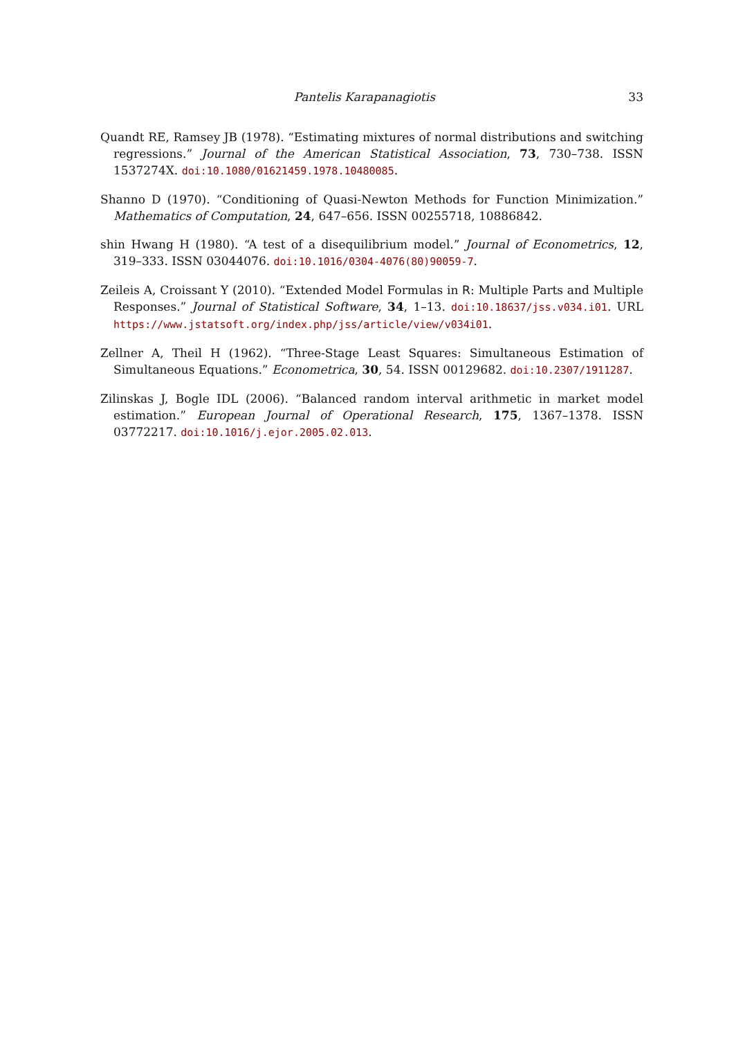Pantelis Karapanagiotis 33
Quandt RE, Ramsey JB (1978). “Estimating mixtures of normal distributions and switching regressions.” Journal of the American Statistical Association, 73, 730–738. ISSN 1537274X. doi:10.1080/01621459.1978.10480085.
Shanno D (1970). “Conditioning of Quasi-Newton Methods for Function Minimization.” Mathematics of Computation, 24, 647–656. ISSN 00255718, 10886842.
shin Hwang H (1980). “A test of a disequilibrium model.” Journal of Econometrics, 12, 319–333. ISSN 03044076. doi:10.1016/0304-4076(80)90059-7.
Zeileis A, Croissant Y (2010). “Extended Model Formulas in R: Multiple Parts and Multiple Responses.” Journal of Statistical Software, 34, 1–13. doi:10.18637/jss.v034.i01. URL https://www.jstatsoft.org/index.php/jss/article/view/v034i01.
Zellner A, Theil H (1962). “Three-Stage Least Squares: Simultaneous Estimation of Simultaneous Equations.” Econometrica, 30, 54. ISSN 00129682. doi:10.2307/1911287.
Zilinskas J, Bogle IDL (2006). “Balanced random interval arithmetic in market model estimation.” European Journal of Operational Research, 175, 1367–1378. ISSN 03772217. doi:10.1016/j.ejor.2005.02.013.